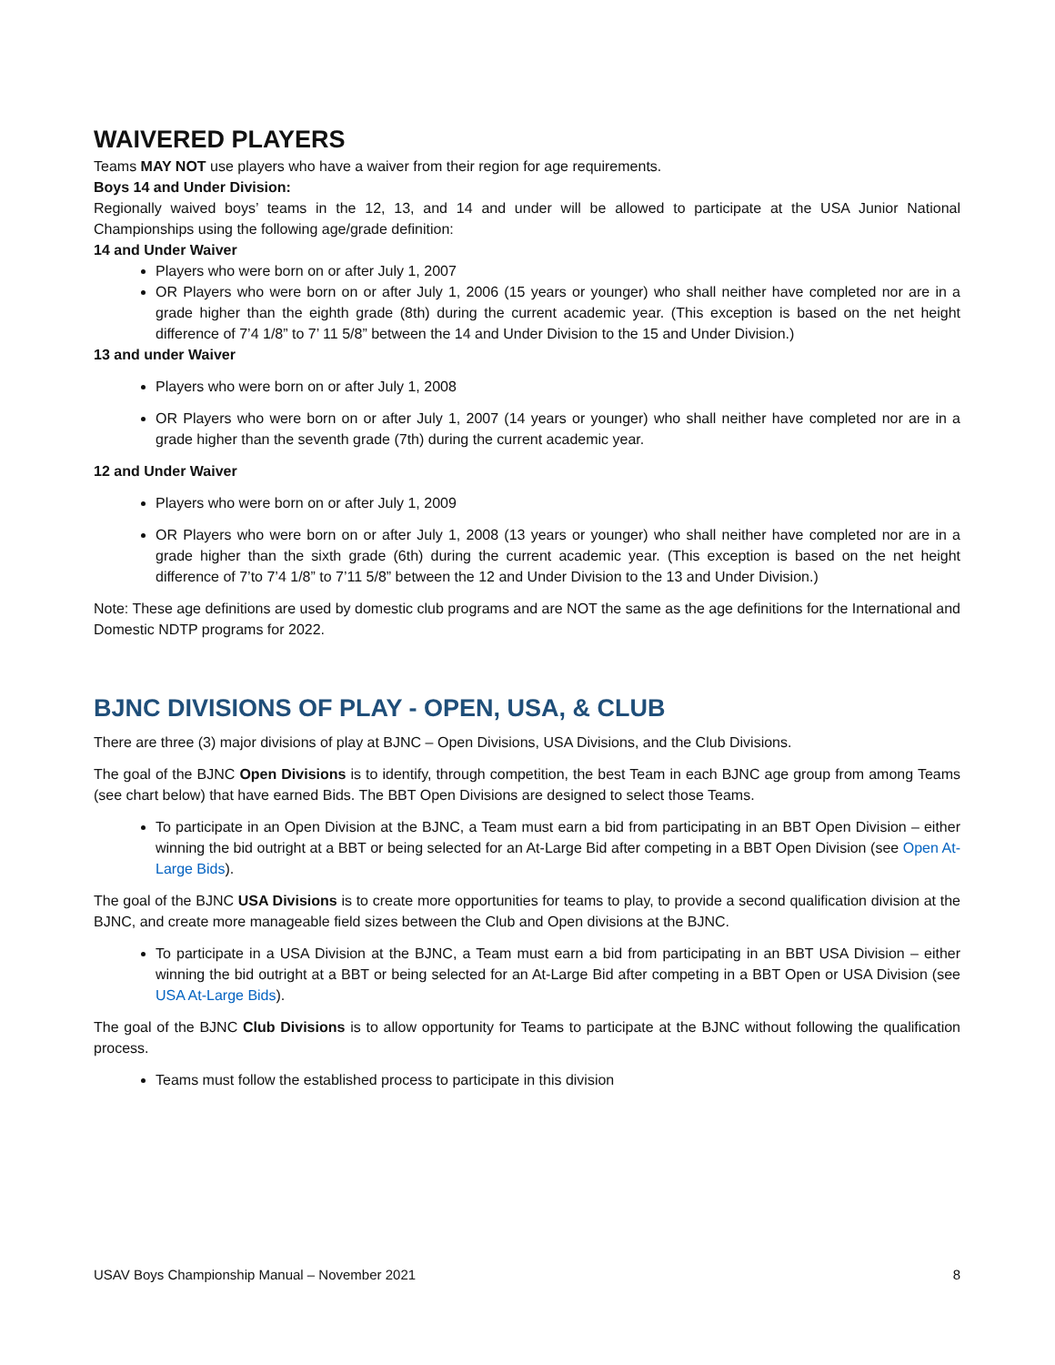WAIVERED PLAYERS
Teams MAY NOT use players who have a waiver from their region for age requirements.
Boys 14 and Under Division:
Regionally waived boys’ teams in the 12, 13, and 14 and under will be allowed to participate at the USA Junior National Championships using the following age/grade definition:
14 and Under Waiver
Players who were born on or after July 1, 2007
OR Players who were born on or after July 1, 2006 (15 years or younger) who shall neither have completed nor are in a grade higher than the eighth grade (8th) during the current academic year. (This exception is based on the net height difference of 7’4 1/8” to 7’ 11 5/8” between the 14 and Under Division to the 15 and Under Division.)
13 and under Waiver
Players who were born on or after July 1, 2008
OR Players who were born on or after July 1, 2007 (14 years or younger) who shall neither have completed nor are in a grade higher than the seventh grade (7th) during the current academic year.
12 and Under Waiver
Players who were born on or after July 1, 2009
OR Players who were born on or after July 1, 2008 (13 years or younger) who shall neither have completed nor are in a grade higher than the sixth grade (6th) during the current academic year. (This exception is based on the net height difference of 7’to 7’4 1/8” to 7’11 5/8” between the 12 and Under Division to the 13 and Under Division.)
Note: These age definitions are used by domestic club programs and are NOT the same as the age definitions for the International and Domestic NDTP programs for 2022.
BJNC DIVISIONS OF PLAY - OPEN, USA, & CLUB
There are three (3) major divisions of play at BJNC – Open Divisions, USA Divisions, and the Club Divisions.
The goal of the BJNC Open Divisions is to identify, through competition, the best Team in each BJNC age group from among Teams (see chart below) that have earned Bids. The BBT Open Divisions are designed to select those Teams.
To participate in an Open Division at the BJNC, a Team must earn a bid from participating in an BBT Open Division – either winning the bid outright at a BBT or being selected for an At-Large Bid after competing in a BBT Open Division (see Open At-Large Bids).
The goal of the BJNC USA Divisions is to create more opportunities for teams to play, to provide a second qualification division at the BJNC, and create more manageable field sizes between the Club and Open divisions at the BJNC.
To participate in a USA Division at the BJNC, a Team must earn a bid from participating in an BBT USA Division – either winning the bid outright at a BBT or being selected for an At-Large Bid after competing in a BBT Open or USA Division (see USA At-Large Bids).
The goal of the BJNC Club Divisions is to allow opportunity for Teams to participate at the BJNC without following the qualification process.
Teams must follow the established process to participate in this division
USAV Boys Championship Manual – November 2021 8